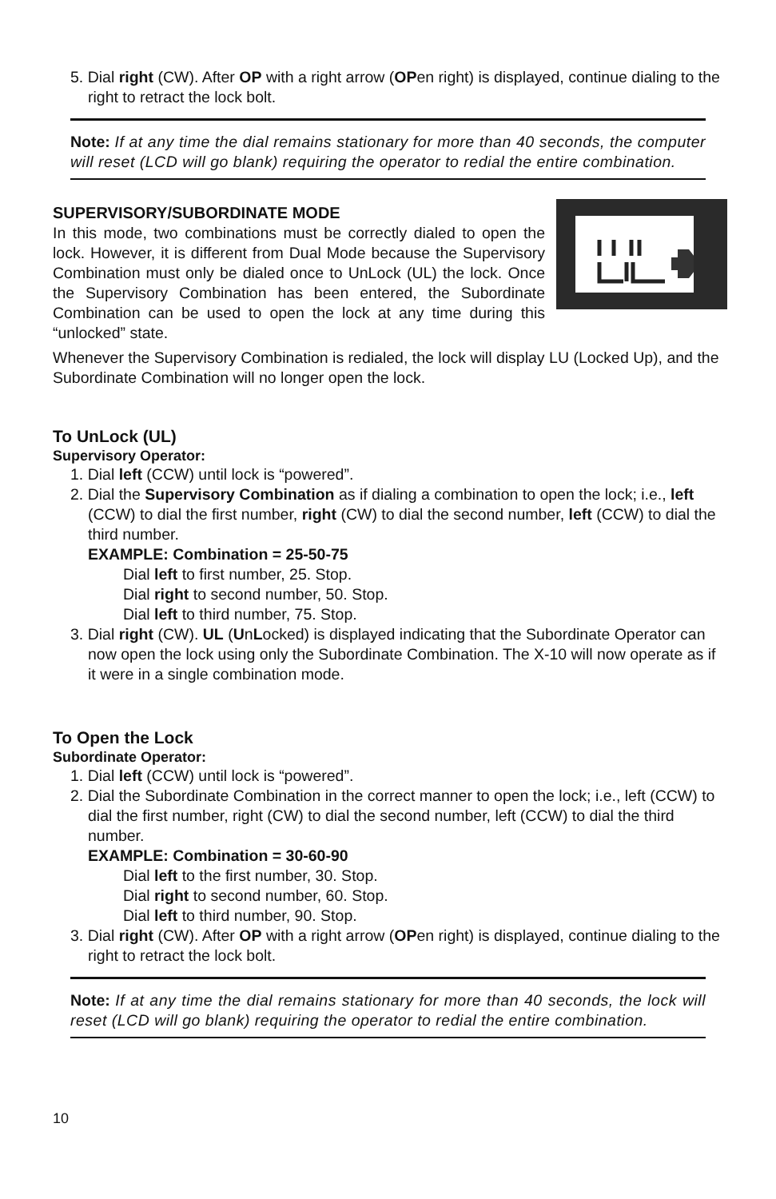5. Dial right (CW). After OP with a right arrow (OPen right) is displayed, continue dialing to the right to retract the lock bolt.
Note: If at any time the dial remains stationary for more than 40 seconds, the computer will reset (LCD will go blank) requiring the operator to redial the entire combination.
SUPERVISORY/SUBORDINATE MODE
In this mode, two combinations must be correctly dialed to open the lock. However, it is different from Dual Mode because the Supervisory Combination must only be dialed once to UnLock (UL) the lock. Once the Supervisory Combination has been entered, the Subordinate Combination can be used to open the lock at any time during this “unlocked” state.
Whenever the Supervisory Combination is redialed, the lock will display LU (Locked Up), and the Subordinate Combination will no longer open the lock.
To UnLock (UL)
Supervisory Operator:
1. Dial left (CCW) until lock is “powered”.
2. Dial the Supervisory Combination as if dialing a combination to open the lock; i.e., left (CCW) to dial the first number, right (CW) to dial the second number, left (CCW) to dial the third number.
EXAMPLE: Combination = 25-50-75
Dial left to first number, 25. Stop.
Dial right to second number, 50. Stop.
Dial left to third number, 75. Stop.
3. Dial right (CW). UL (UnLocked) is displayed indicating that the Subordinate Operator can now open the lock using only the Subordinate Combination. The X-10 will now operate as if it were in a single combination mode.
To Open the Lock
Subordinate Operator:
1. Dial left (CCW) until lock is “powered”.
2. Dial the Subordinate Combination in the correct manner to open the lock; i.e., left (CCW) to dial the first number, right (CW) to dial the second number, left (CCW) to dial the third number.
EXAMPLE: Combination = 30-60-90
Dial left to the first number, 30. Stop.
Dial right to second number, 60. Stop.
Dial left to third number, 90. Stop.
3. Dial right (CW). After OP with a right arrow (OPen right) is displayed, continue dialing to the right to retract the lock bolt.
Note: If at any time the dial remains stationary for more than 40 seconds, the lock will reset (LCD will go blank) requiring the operator to redial the entire combination.
10